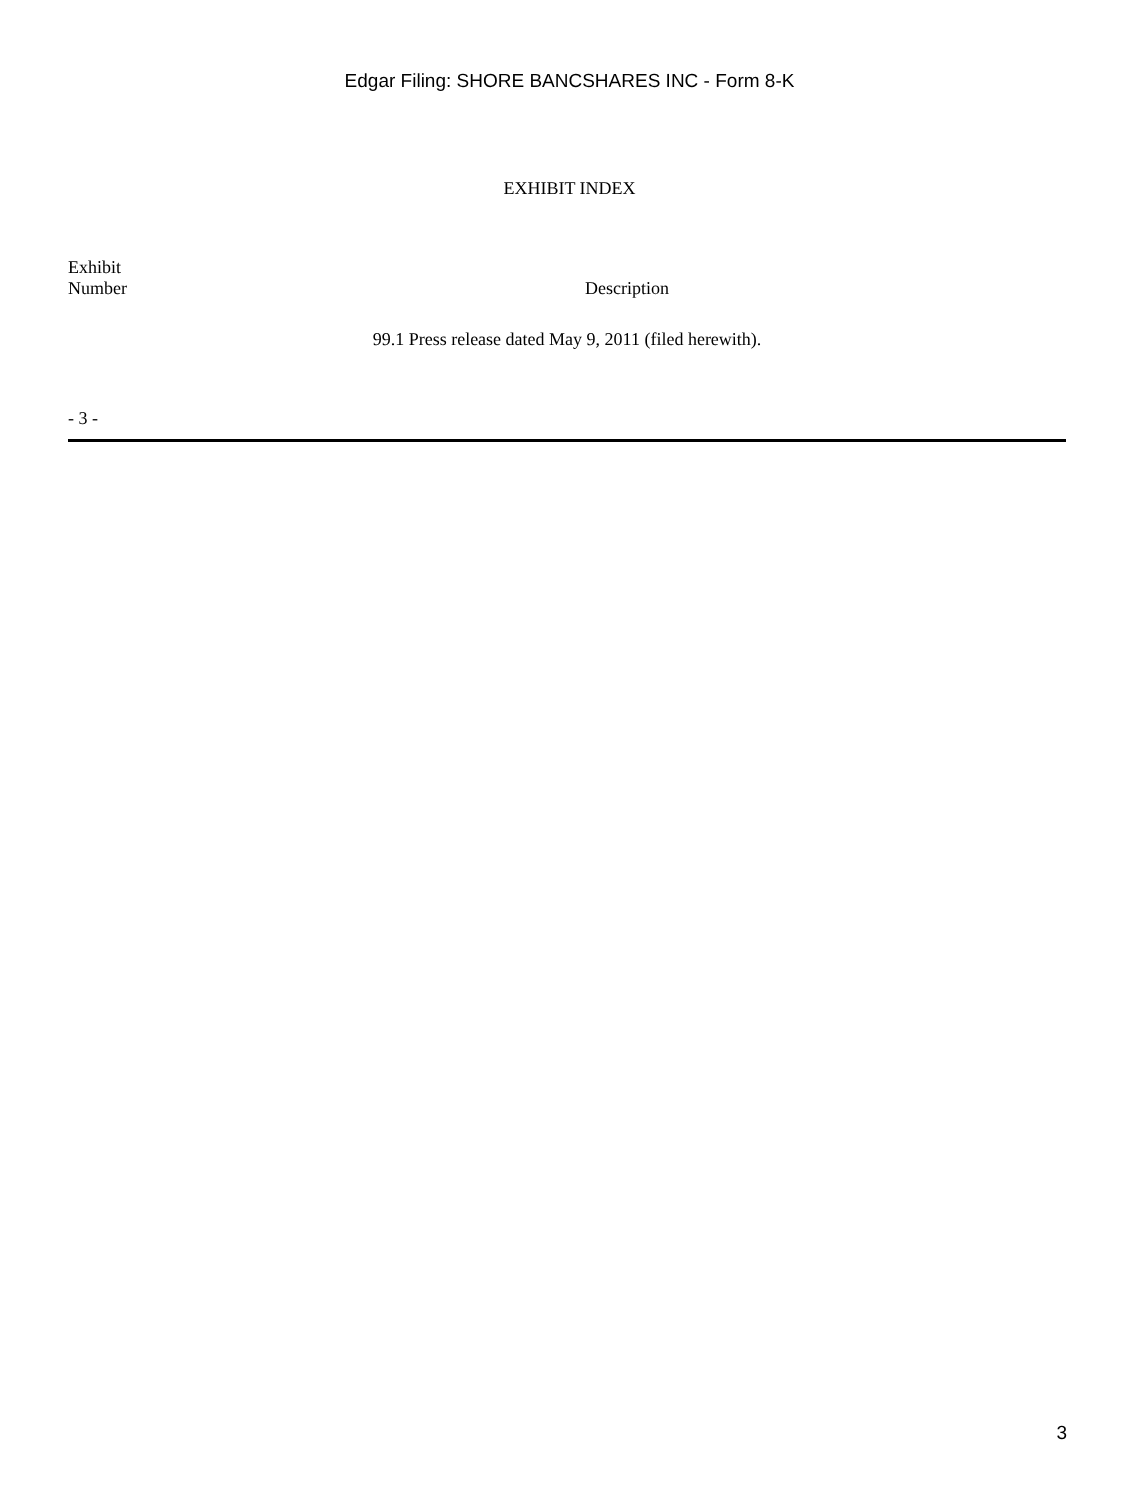Edgar Filing: SHORE BANCSHARES INC - Form 8-K
EXHIBIT INDEX
| Exhibit Number | Description |
| --- | --- |
| 99.1 Press release dated May 9, 2011 (filed herewith). | |
- 3 -
3